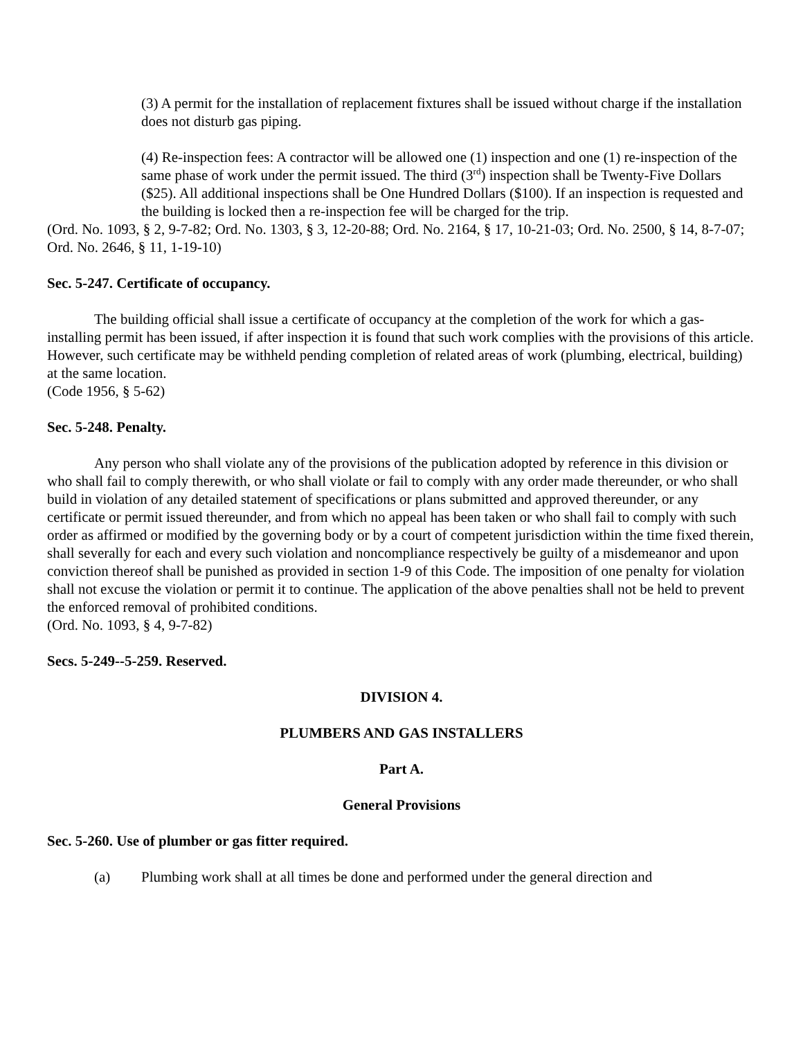(3) A permit for the installation of replacement fixtures shall be issued without charge if the installation does not disturb gas piping.
(4) Re-inspection fees: A contractor will be allowed one (1) inspection and one (1) re-inspection of the same phase of work under the permit issued. The third (3<sup>rd</sup>) inspection shall be Twenty-Five Dollars ($25). All additional inspections shall be One Hundred Dollars ($100). If an inspection is requested and the building is locked then a re-inspection fee will be charged for the trip.
(Ord. No. 1093, § 2, 9-7-82; Ord. No. 1303, § 3, 12-20-88; Ord. No. 2164, § 17, 10-21-03; Ord. No. 2500, § 14, 8-7-07; Ord. No. 2646, § 11, 1-19-10)
Sec. 5-247. Certificate of occupancy.
The building official shall issue a certificate of occupancy at the completion of the work for which a gas-installing permit has been issued, if after inspection it is found that such work complies with the provisions of this article. However, such certificate may be withheld pending completion of related areas of work (plumbing, electrical, building) at the same location.
(Code 1956, § 5-62)
Sec. 5-248. Penalty.
Any person who shall violate any of the provisions of the publication adopted by reference in this division or who shall fail to comply therewith, or who shall violate or fail to comply with any order made thereunder, or who shall build in violation of any detailed statement of specifications or plans submitted and approved thereunder, or any certificate or permit issued thereunder, and from which no appeal has been taken or who shall fail to comply with such order as affirmed or modified by the governing body or by a court of competent jurisdiction within the time fixed therein, shall severally for each and every such violation and noncompliance respectively be guilty of a misdemeanor and upon conviction thereof shall be punished as provided in section 1-9 of this Code. The imposition of one penalty for violation shall not excuse the violation or permit it to continue. The application of the above penalties shall not be held to prevent the enforced removal of prohibited conditions.
(Ord. No. 1093, § 4, 9-7-82)
Secs. 5-249--5-259. Reserved.
DIVISION 4.
PLUMBERS AND GAS INSTALLERS
Part A.
General Provisions
Sec. 5-260. Use of plumber or gas fitter required.
(a) Plumbing work shall at all times be done and performed under the general direction and